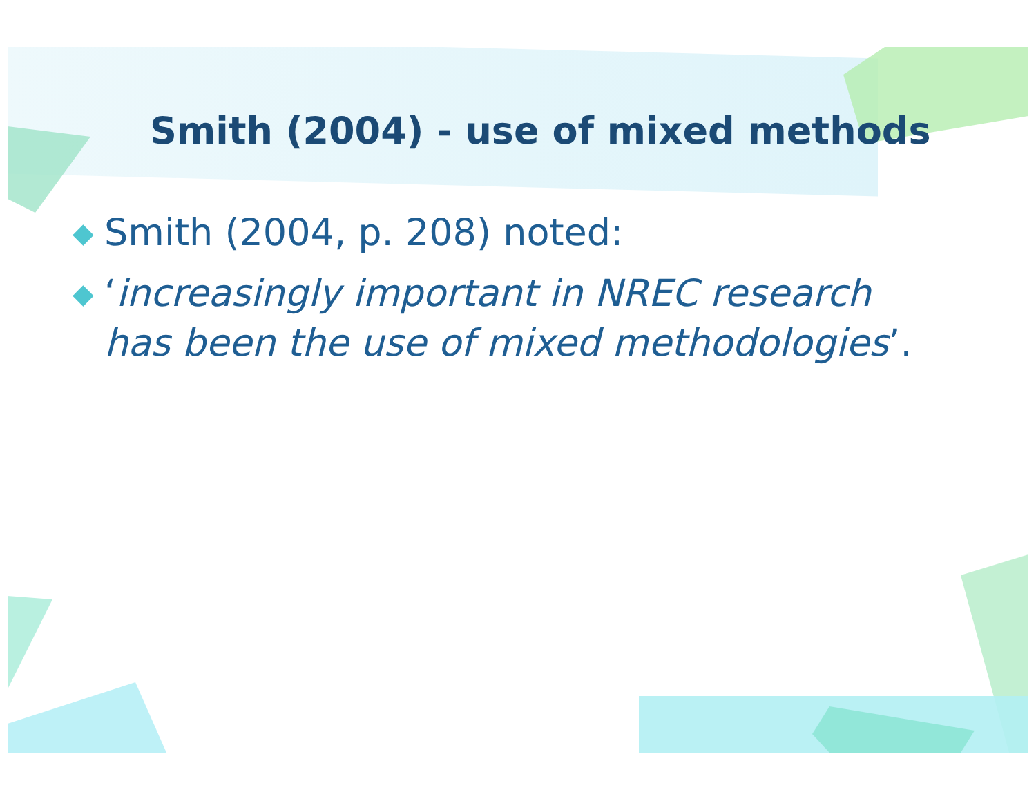Smith (2004) - use of mixed methods
◆ Smith (2004, p. 208) noted:
◆ ‘increasingly important in NREC research has been the use of mixed methodologies’.